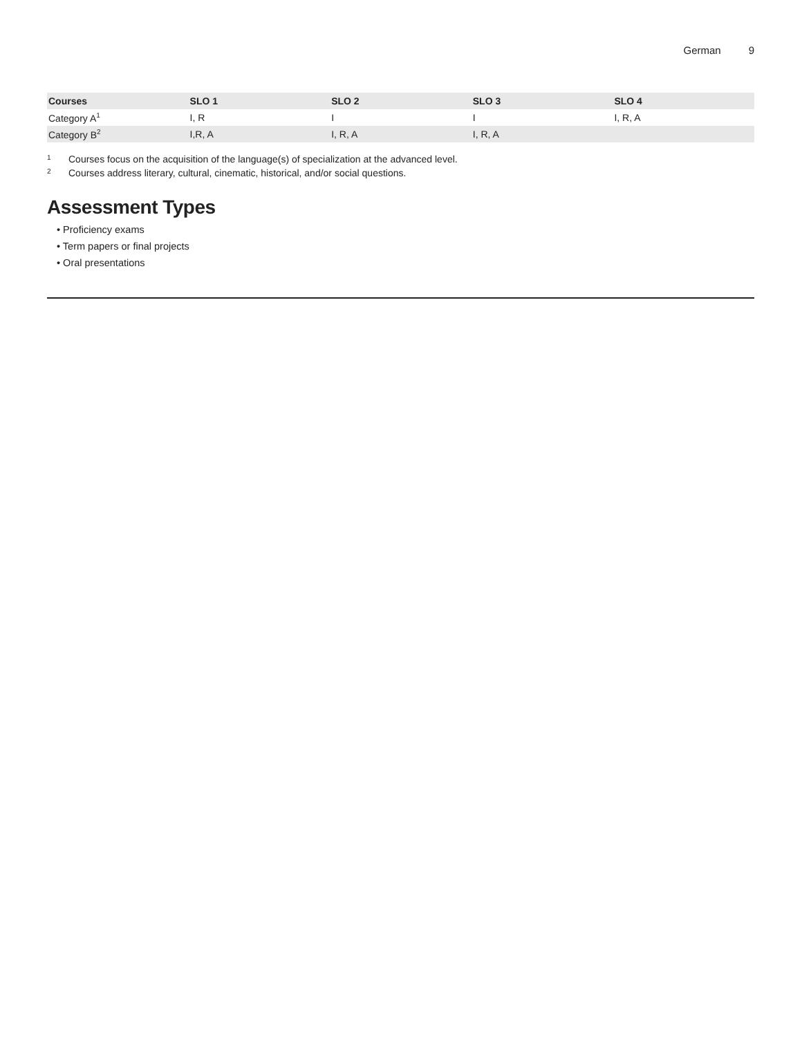German 9
| Courses | SLO 1 | SLO 2 | SLO 3 | SLO 4 |
| --- | --- | --- | --- | --- |
| Category A<sup>1</sup> | I, R | I | I | I, R, A |
| Category B<sup>2</sup> | I,R, A | I, R, A | I, R, A | |
1 Courses focus on the acquisition of the language(s) of specialization at the advanced level.
2 Courses address literary, cultural, cinematic, historical, and/or social questions.
Assessment Types
• Proficiency exams
• Term papers or final projects
• Oral presentations